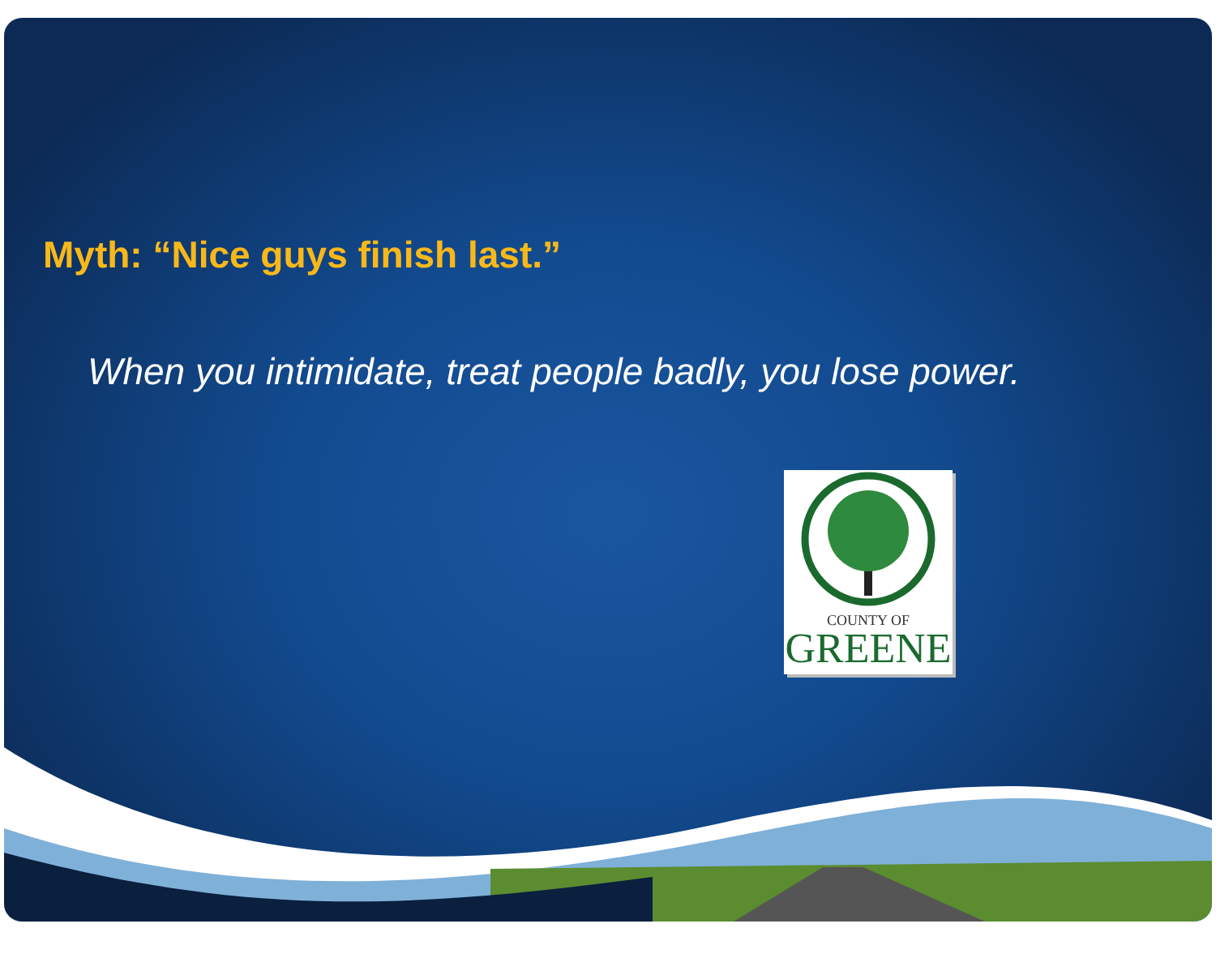Myth: “Nice guys finish last.”
When you intimidate, treat people badly, you lose power.
COUNTY OF
GREENE